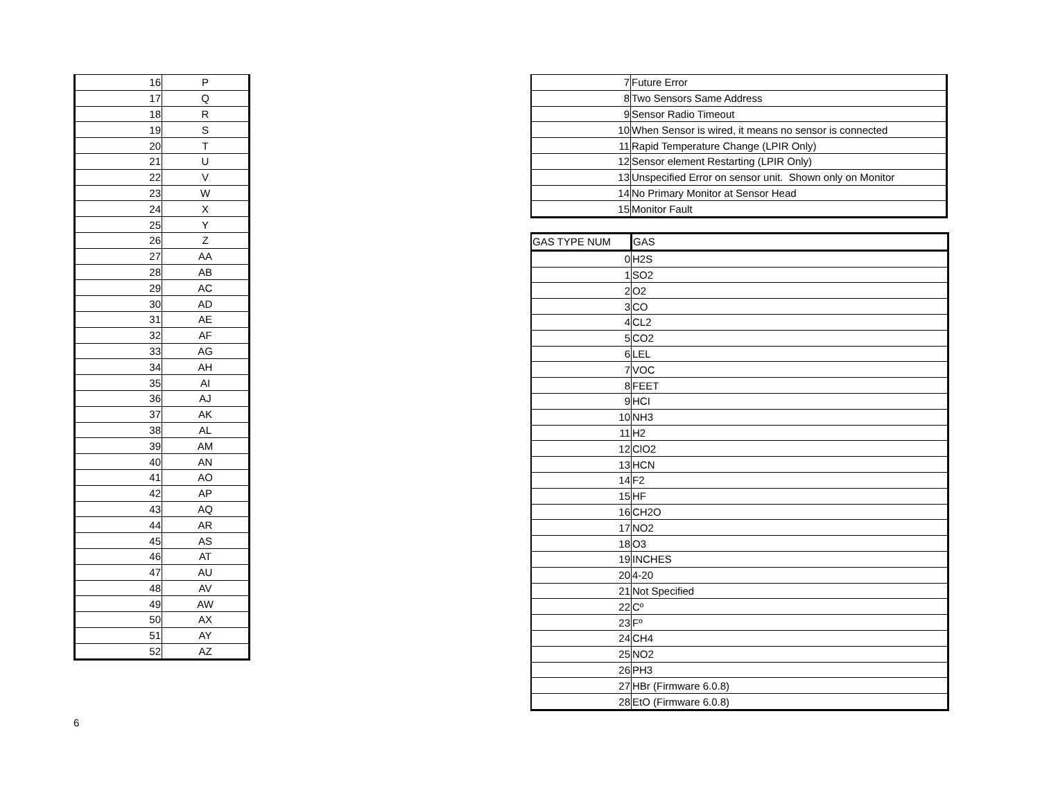| 16 | P |
| 17 | Q |
| 18 | R |
| 19 | S |
| 20 | T |
| 21 | U |
| 22 | V |
| 23 | W |
| 24 | X |
| 25 | Y |
| 26 | Z |
| 27 | AA |
| 28 | AB |
| 29 | AC |
| 30 | AD |
| 31 | AE |
| 32 | AF |
| 33 | AG |
| 34 | AH |
| 35 | AI |
| 36 | AJ |
| 37 | AK |
| 38 | AL |
| 39 | AM |
| 40 | AN |
| 41 | AO |
| 42 | AP |
| 43 | AQ |
| 44 | AR |
| 45 | AS |
| 46 | AT |
| 47 | AU |
| 48 | AV |
| 49 | AW |
| 50 | AX |
| 51 | AY |
| 52 | AZ |
| 7 | Future Error |
| 8 | Two Sensors Same Address |
| 9 | Sensor Radio Timeout |
| 10 | When Sensor is wired, it means no sensor is connected |
| 11 | Rapid Temperature Change (LPIR Only) |
| 12 | Sensor element Restarting (LPIR Only) |
| 13 | Unspecified Error on sensor unit. Shown only on Monitor |
| 14 | No Primary Monitor at Sensor Head |
| 15 | Monitor Fault |
| GAS TYPE NUM | GAS |
| 0 | H2S |
| 1 | SO2 |
| 2 | O2 |
| 3 | CO |
| 4 | CL2 |
| 5 | CO2 |
| 6 | LEL |
| 7 | VOC |
| 8 | FEET |
| 9 | HCI |
| 10 | NH3 |
| 11 | H2 |
| 12 | ClO2 |
| 13 | HCN |
| 14 | F2 |
| 15 | HF |
| 16 | CH2O |
| 17 | NO2 |
| 18 | O3 |
| 19 | INCHES |
| 20 | 4-20 |
| 21 | Not Specified |
| 22 | Cº |
| 23 | Fº |
| 24 | CH4 |
| 25 | NO2 |
| 26 | PH3 |
| 27 | HBr (Firmware 6.0.8) |
| 28 | EtO (Firmware 6.0.8) |
6